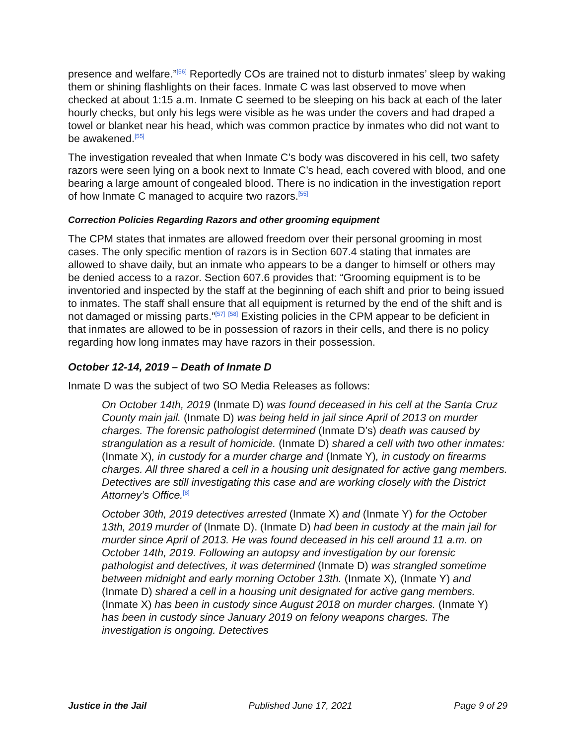presence and welfare.”<sup>[56]</sup> Reportedly COs are trained not to disturb inmates’ sleep by waking them or shining flashlights on their faces. Inmate C was last observed to move when checked at about 1:15 a.m. Inmate C seemed to be sleeping on his back at each of the later hourly checks, but only his legs were visible as he was under the covers and had draped a towel or blanket near his head, which was common practice by inmates who did not want to be awakened.<sup>[55]</sup>
The investigation revealed that when Inmate C’s body was discovered in his cell, two safety razors were seen lying on a book next to Inmate C’s head, each covered with blood, and one bearing a large amount of congealed blood. There is no indication in the investigation report of how Inmate C managed to acquire two razors.<sup>[55]</sup>
Correction Policies Regarding Razors and other grooming equipment
The CPM states that inmates are allowed freedom over their personal grooming in most cases. The only specific mention of razors is in Section 607.4 stating that inmates are allowed to shave daily, but an inmate who appears to be a danger to himself or others may be denied access to a razor. Section 607.6 provides that: “Grooming equipment is to be inventoried and inspected by the staff at the beginning of each shift and prior to being issued to inmates. The staff shall ensure that all equipment is returned by the end of the shift and is not damaged or missing parts.”<sup>[57]</sup> <sup>[58]</sup> Existing policies in the CPM appear to be deficient in that inmates are allowed to be in possession of razors in their cells, and there is no policy regarding how long inmates may have razors in their possession.
October 12-14, 2019 – Death of Inmate D
Inmate D was the subject of two SO Media Releases as follows:
On October 14th, 2019 (Inmate D) was found deceased in his cell at the Santa Cruz County main jail. (Inmate D) was being held in jail since April of 2013 on murder charges. The forensic pathologist determined (Inmate D’s) death was caused by strangulation as a result of homicide. (Inmate D) shared a cell with two other inmates: (Inmate X), in custody for a murder charge and (Inmate Y), in custody on firearms charges. All three shared a cell in a housing unit designated for active gang members. Detectives are still investigating this case and are working closely with the District Attorney’s Office.<sup>[8]</sup>
October 30th, 2019 detectives arrested (Inmate X) and (Inmate Y) for the October 13th, 2019 murder of (Inmate D). (Inmate D) had been in custody at the main jail for murder since April of 2013. He was found deceased in his cell around 11 a.m. on October 14th, 2019. Following an autopsy and investigation by our forensic pathologist and detectives, it was determined (Inmate D) was strangled sometime between midnight and early morning October 13th. (Inmate X), (Inmate Y) and (Inmate D) shared a cell in a housing unit designated for active gang members. (Inmate X) has been in custody since August 2018 on murder charges. (Inmate Y) has been in custody since January 2019 on felony weapons charges. The investigation is ongoing. Detectives
Justice in the Jail Published June 17, 2021 Page 9 of 29